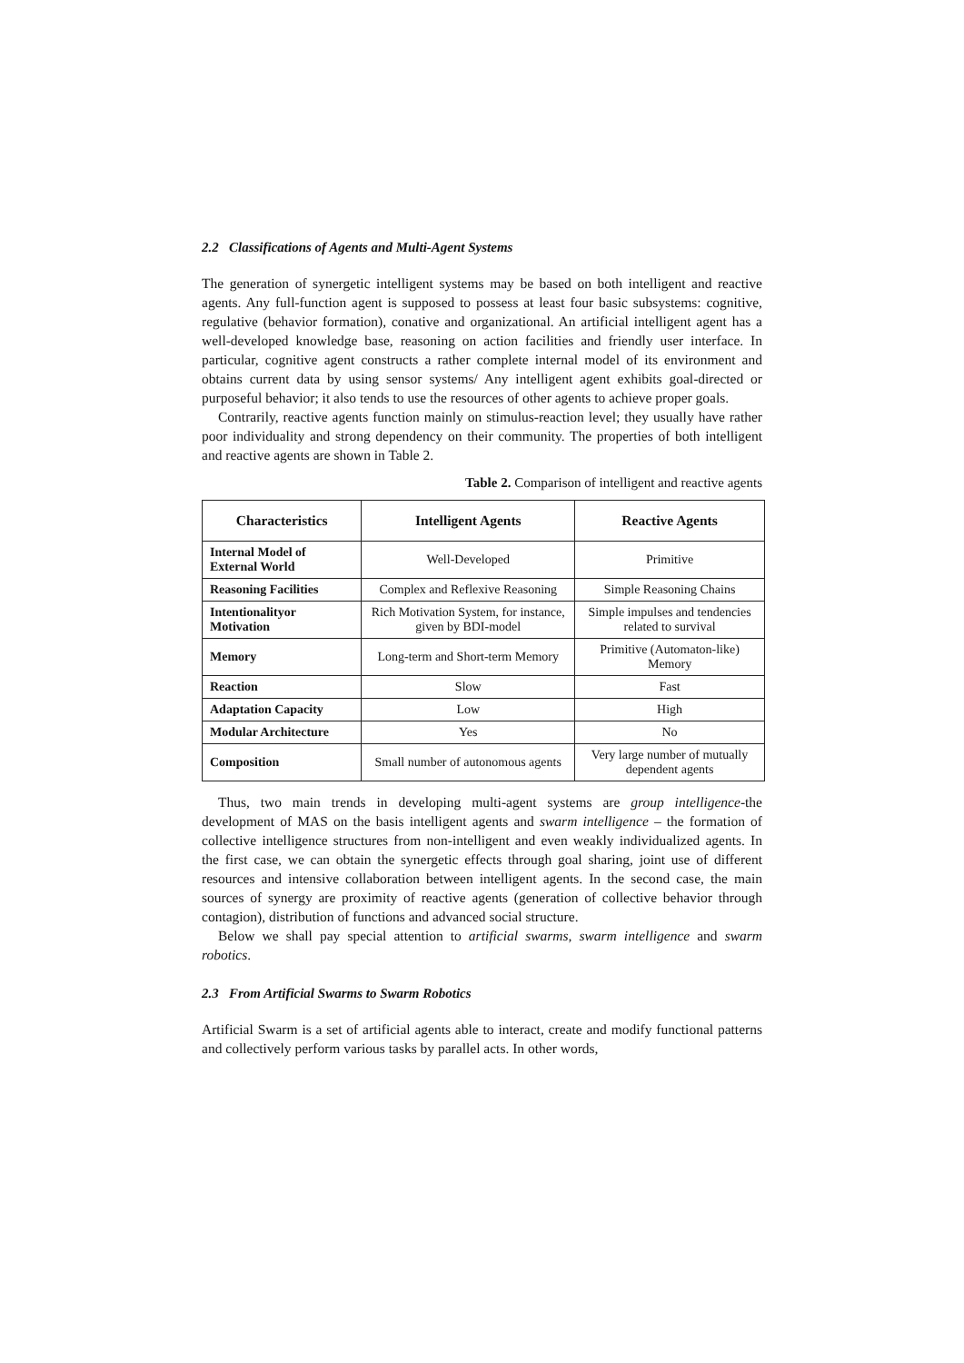2.2 Classifications of Agents and Multi-Agent Systems
The generation of synergetic intelligent systems may be based on both intelligent and reactive agents. Any full-function agent is supposed to possess at least four basic subsystems: cognitive, regulative (behavior formation), conative and organizational. An artificial intelligent agent has a well-developed knowledge base, reasoning on action facilities and friendly user interface. In particular, cognitive agent constructs a rather complete internal model of its environment and obtains current data by using sensor systems/ Any intelligent agent exhibits goal-directed or purposeful behavior; it also tends to use the resources of other agents to achieve proper goals.
Contrarily, reactive agents function mainly on stimulus-reaction level; they usually have rather poor individuality and strong dependency on their community. The properties of both intelligent and reactive agents are shown in Table 2.
Table 2. Comparison of intelligent and reactive agents
| Characteristics | Intelligent Agents | Reactive Agents |
| --- | --- | --- |
| Internal Model of External World | Well-Developed | Primitive |
| Reasoning Facilities | Complex and Reflexive Reasoning | Simple Reasoning Chains |
| Intentionalityor Motivation | Rich Motivation System, for instance, given by BDI-model | Simple impulses and tendencies related to survival |
| Memory | Long-term and Short-term Memory | Primitive (Automaton-like) Memory |
| Reaction | Slow | Fast |
| Adaptation Capacity | Low | High |
| Modular Architecture | Yes | No |
| Composition | Small number of autonomous agents | Very large number of mutually dependent agents |
Thus, two main trends in developing multi-agent systems are group intelligence-the development of MAS on the basis intelligent agents and swarm intelligence – the formation of collective intelligence structures from non-intelligent and even weakly individualized agents. In the first case, we can obtain the synergetic effects through goal sharing, joint use of different resources and intensive collaboration between intelligent agents. In the second case, the main sources of synergy are proximity of reactive agents (generation of collective behavior through contagion), distribution of functions and advanced social structure.
Below we shall pay special attention to artificial swarms, swarm intelligence and swarm robotics.
2.3 From Artificial Swarms to Swarm Robotics
Artificial Swarm is a set of artificial agents able to interact, create and modify functional patterns and collectively perform various tasks by parallel acts. In other words,